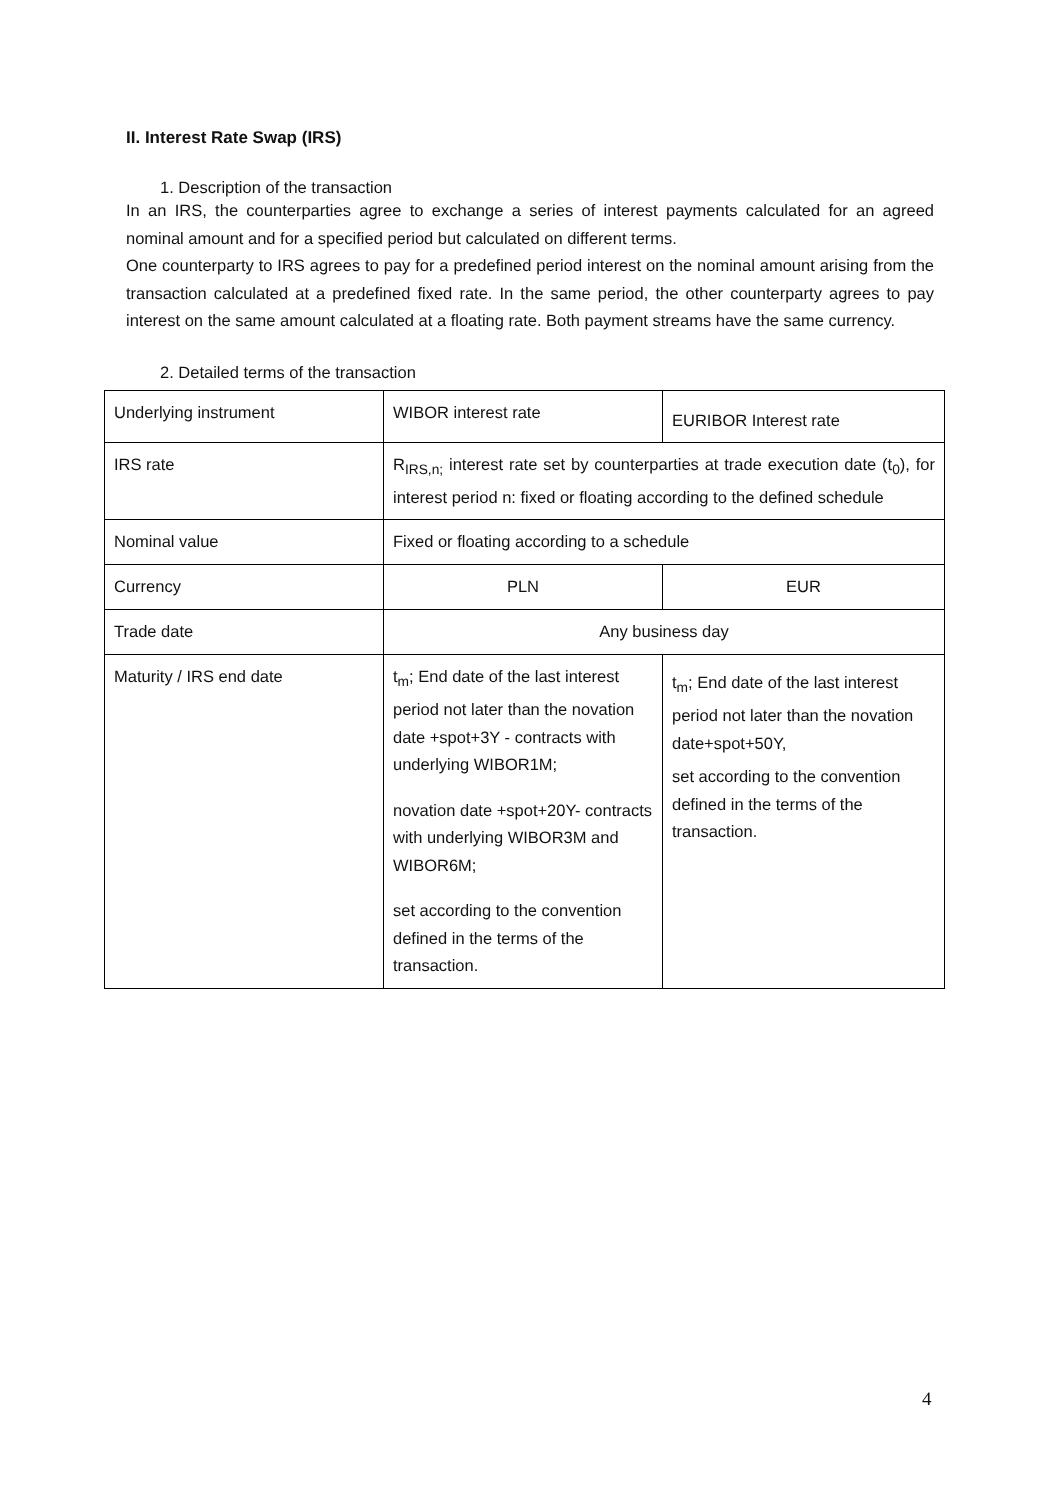II. Interest Rate Swap (IRS)
1. Description of the transaction
In an IRS, the counterparties agree to exchange a series of interest payments calculated for an agreed nominal amount and for a specified period but calculated on different terms.
One counterparty to IRS agrees to pay for a predefined period interest on the nominal amount arising from the transaction calculated at a predefined fixed rate. In the same period, the other counterparty agrees to pay interest on the same amount calculated at a floating rate. Both payment streams have the same currency.
2. Detailed terms of the transaction
| Underlying instrument | WIBOR interest rate | EURIBOR Interest rate |
| IRS rate | R<sub>IRS,n;</sub> interest rate set by counterparties at trade execution date (t<sub>0</sub>), for interest period n: fixed or floating according to the defined schedule | |
| Nominal value | Fixed or floating according to a schedule | |
| Currency | PLN | EUR |
| Trade date | Any business day | |
| Maturity / IRS end date | t<sub>m</sub>; End date of the last interest period not later than the novation date +spot+3Y - contracts with underlying WIBOR1M; novation date +spot+20Y- contracts with underlying WIBOR3M and WIBOR6M; set according to the convention defined in the terms of the transaction. | t<sub>m</sub>; End date of the last interest period not later than the novation date+spot+50Y, set according to the convention defined in the terms of the transaction. |
4